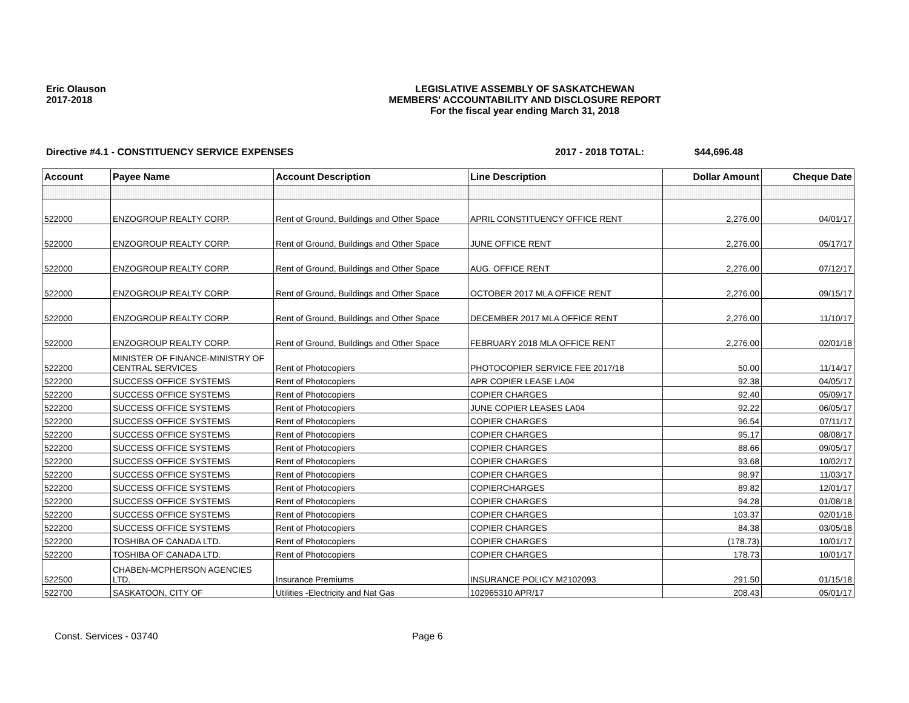Eric Olauson
2017-2018
LEGISLATIVE ASSEMBLY OF SASKATCHEWAN
MEMBERS' ACCOUNTABILITY AND DISCLOSURE REPORT
For the fiscal year ending March 31, 2018
Directive #4.1 - CONSTITUENCY SERVICE EXPENSES 2017 - 2018 TOTAL: $44,696.48
| Account | Payee Name | Account Description | Line Description | Dollar Amount | Cheque Date |
| --- | --- | --- | --- | --- | --- |
| 522000 | ENZOGROUP REALTY CORP. | Rent of Ground, Buildings and Other Space | APRIL CONSTITUENCY OFFICE RENT | 2,276.00 | 04/01/17 |
| 522000 | ENZOGROUP REALTY CORP. | Rent of Ground, Buildings and Other Space | JUNE OFFICE RENT | 2,276.00 | 05/17/17 |
| 522000 | ENZOGROUP REALTY CORP. | Rent of Ground, Buildings and Other Space | AUG. OFFICE RENT | 2,276.00 | 07/12/17 |
| 522000 | ENZOGROUP REALTY CORP. | Rent of Ground, Buildings and Other Space | OCTOBER 2017 MLA OFFICE RENT | 2,276.00 | 09/15/17 |
| 522000 | ENZOGROUP REALTY CORP. | Rent of Ground, Buildings and Other Space | DECEMBER 2017 MLA OFFICE RENT | 2,276.00 | 11/10/17 |
| 522000 | ENZOGROUP REALTY CORP. | Rent of Ground, Buildings and Other Space | FEBRUARY 2018 MLA OFFICE RENT | 2,276.00 | 02/01/18 |
| 522200 | MINISTER OF FINANCE-MINISTRY OF CENTRAL SERVICES | Rent of Photocopiers | PHOTOCOPIER SERVICE FEE 2017/18 | 50.00 | 11/14/17 |
| 522200 | SUCCESS OFFICE SYSTEMS | Rent of Photocopiers | APR COPIER LEASE LA04 | 92.38 | 04/05/17 |
| 522200 | SUCCESS OFFICE SYSTEMS | Rent of Photocopiers | COPIER CHARGES | 92.40 | 05/09/17 |
| 522200 | SUCCESS OFFICE SYSTEMS | Rent of Photocopiers | JUNE COPIER LEASES LA04 | 92.22 | 06/05/17 |
| 522200 | SUCCESS OFFICE SYSTEMS | Rent of Photocopiers | COPIER CHARGES | 96.54 | 07/11/17 |
| 522200 | SUCCESS OFFICE SYSTEMS | Rent of Photocopiers | COPIER CHARGES | 95.17 | 08/08/17 |
| 522200 | SUCCESS OFFICE SYSTEMS | Rent of Photocopiers | COPIER CHARGES | 88.66 | 09/05/17 |
| 522200 | SUCCESS OFFICE SYSTEMS | Rent of Photocopiers | COPIER CHARGES | 93.68 | 10/02/17 |
| 522200 | SUCCESS OFFICE SYSTEMS | Rent of Photocopiers | COPIER CHARGES | 98.97 | 11/03/17 |
| 522200 | SUCCESS OFFICE SYSTEMS | Rent of Photocopiers | COPIERCHARGES | 89.82 | 12/01/17 |
| 522200 | SUCCESS OFFICE SYSTEMS | Rent of Photocopiers | COPIER CHARGES | 94.28 | 01/08/18 |
| 522200 | SUCCESS OFFICE SYSTEMS | Rent of Photocopiers | COPIER CHARGES | 103.37 | 02/01/18 |
| 522200 | SUCCESS OFFICE SYSTEMS | Rent of Photocopiers | COPIER CHARGES | 84.38 | 03/05/18 |
| 522200 | TOSHIBA OF CANADA LTD. | Rent of Photocopiers | COPIER CHARGES | (178.73) | 10/01/17 |
| 522200 | TOSHIBA OF CANADA LTD. | Rent of Photocopiers | COPIER CHARGES | 178.73 | 10/01/17 |
| 522500 | CHABEN-MCPHERSON AGENCIES LTD. | Insurance Premiums | INSURANCE POLICY M2102093 | 291.50 | 01/15/18 |
| 522700 | SASKATOON, CITY OF | Utilities -Electricity and Nat Gas | 102965310 APR/17 | 208.43 | 05/01/17 |
Const. Services - 03740 Page 6